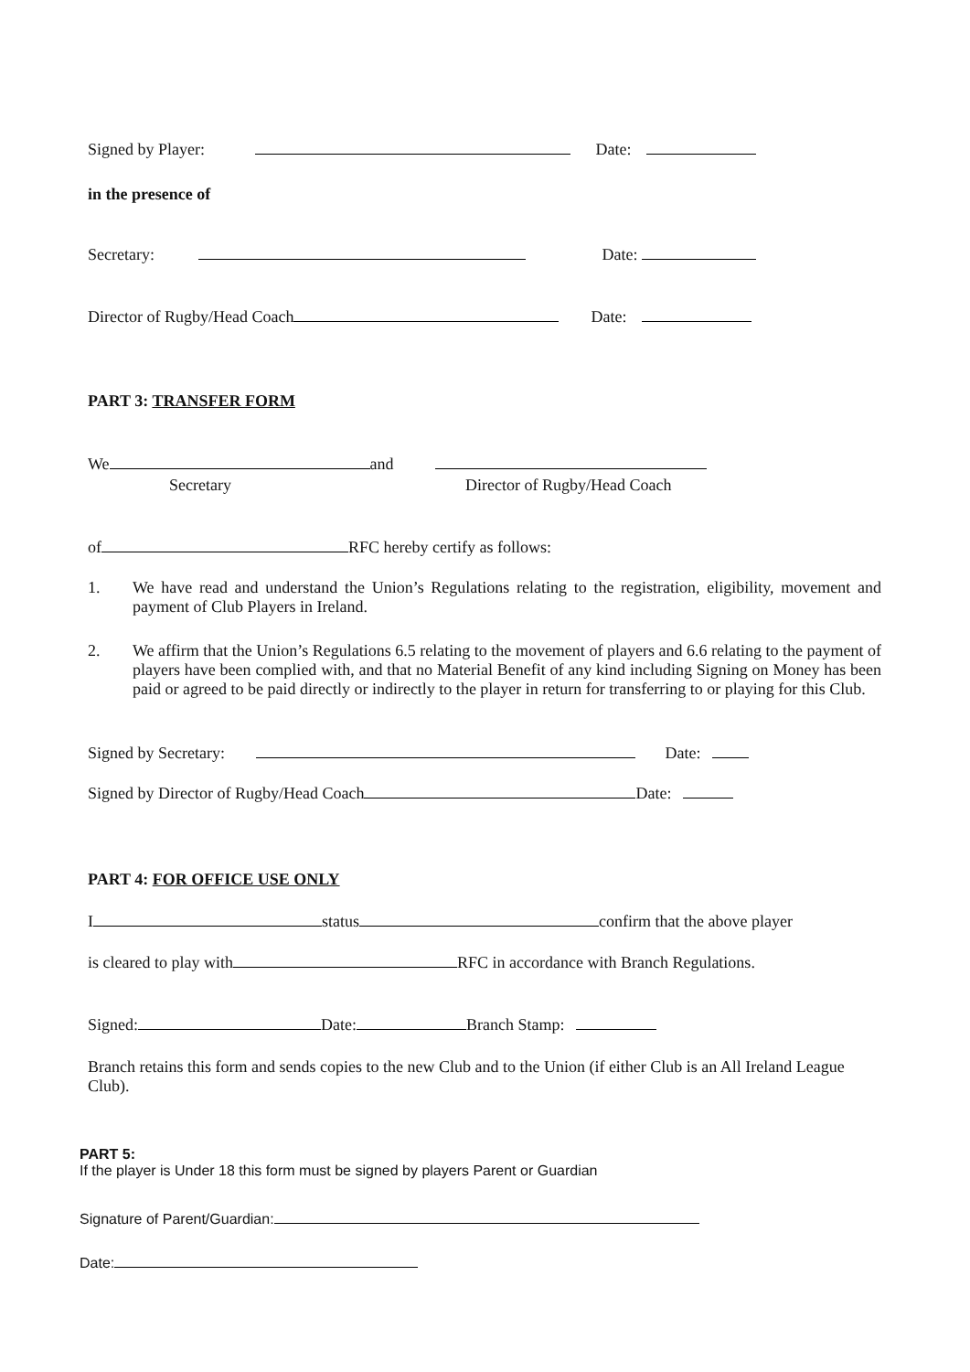Signed by Player: Date:
in the presence of
Secretary: Date:
Director of Rugby/Head Coach Date:
PART 3: TRANSFER FORM
We and
Secretary Director of Rugby/Head Coach
of RFC hereby certify as follows:
1. We have read and understand the Union’s Regulations relating to the registration, eligibility, movement and payment of Club Players in Ireland.
2. We affirm that the Union’s Regulations 6.5 relating to the movement of players and 6.6 relating to the payment of players have been complied with, and that no Material Benefit of any kind including Signing on Money has been paid or agreed to be paid directly or indirectly to the player in return for transferring to or playing for this Club.
Signed by Secretary: Date:
Signed by Director of Rugby/Head Coach Date:
PART 4: FOR OFFICE USE ONLY
I status confirm that the above player
is cleared to play with RFC in accordance with Branch Regulations.
Signed: Date: Branch Stamp:
Branch retains this form and sends copies to the new Club and to the Union (if either Club is an All Ireland League Club).
PART 5:
If the player is Under 18 this form must be signed by players Parent or Guardian
Signature of Parent/Guardian:
Date: